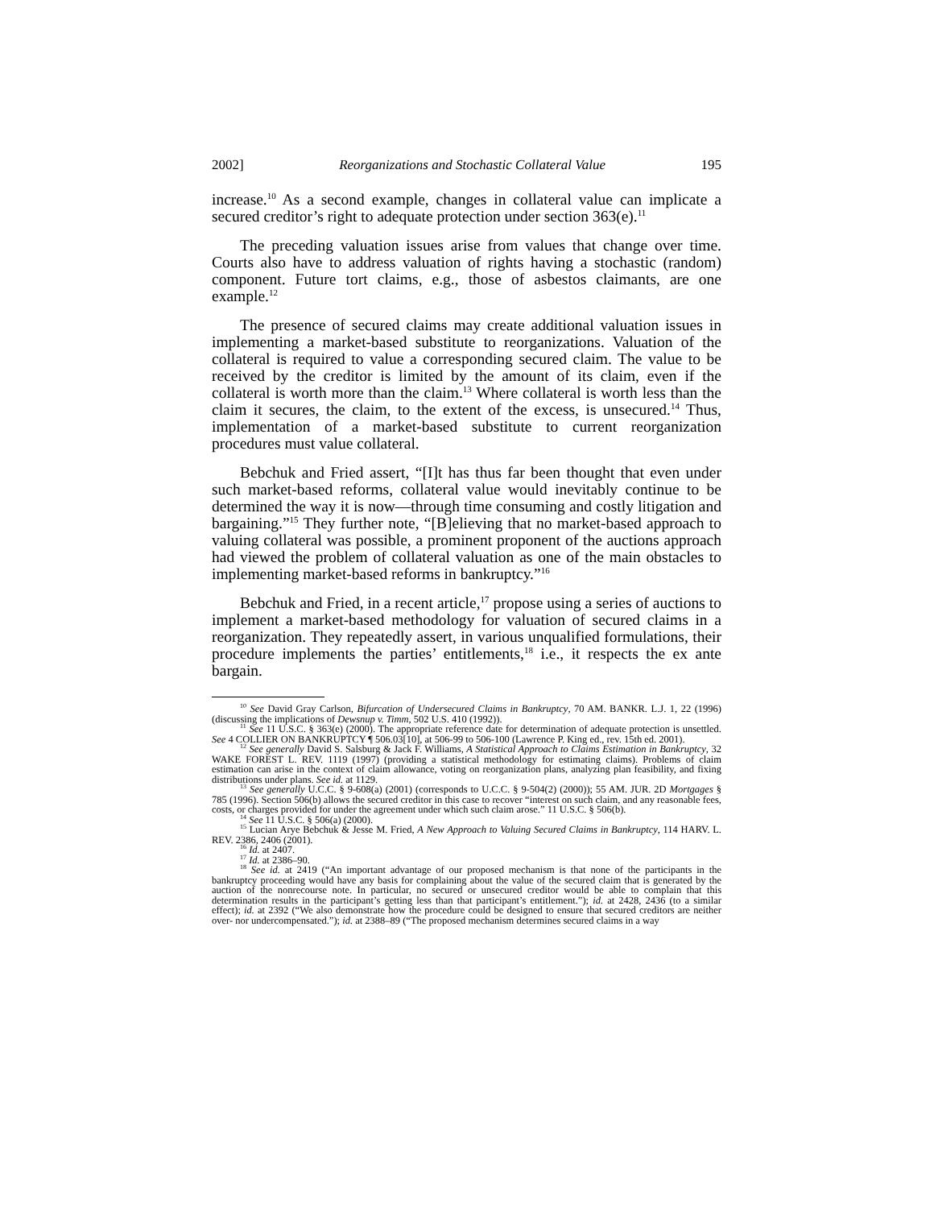2002] Reorganizations and Stochastic Collateral Value 195
increase.<sup>10</sup> As a second example, changes in collateral value can implicate a secured creditor’s right to adequate protection under section 363(e).<sup>11</sup>
The preceding valuation issues arise from values that change over time. Courts also have to address valuation of rights having a stochastic (random) component. Future tort claims, e.g., those of asbestos claimants, are one example.<sup>12</sup>
The presence of secured claims may create additional valuation issues in implementing a market-based substitute to reorganizations. Valuation of the collateral is required to value a corresponding secured claim. The value to be received by the creditor is limited by the amount of its claim, even if the collateral is worth more than the claim.<sup>13</sup> Where collateral is worth less than the claim it secures, the claim, to the extent of the excess, is unsecured.<sup>14</sup> Thus, implementation of a market-based substitute to current reorganization procedures must value collateral.
Bebchuk and Fried assert, “[I]t has thus far been thought that even under such market-based reforms, collateral value would inevitably continue to be determined the way it is now—through time consuming and costly litigation and bargaining.”<sup>15</sup> They further note, “[B]elieving that no market-based approach to valuing collateral was possible, a prominent proponent of the auctions approach had viewed the problem of collateral valuation as one of the main obstacles to implementing market-based reforms in bankruptcy.”<sup>16</sup>
Bebchuk and Fried, in a recent article,<sup>17</sup> propose using a series of auctions to implement a market-based methodology for valuation of secured claims in a reorganization. They repeatedly assert, in various unqualified formulations, their procedure implements the parties’ entitlements,<sup>18</sup> i.e., it respects the ex ante bargain.
<sup>10</sup> See David Gray Carlson, Bifurcation of Undersecured Claims in Bankruptcy, 70 AM. BANKR. L.J. 1, 22 (1996) (discussing the implications of Dewsnup v. Timm, 502 U.S. 410 (1992)).
<sup>11</sup> See 11 U.S.C. § 363(e) (2000). The appropriate reference date for determination of adequate protection is unsettled. See 4 COLLIER ON BANKRUPTCY ¶ 506.03[10], at 506-99 to 506-100 (Lawrence P. King ed., rev. 15th ed. 2001).
<sup>12</sup> See generally David S. Salsburg & Jack F. Williams, A Statistical Approach to Claims Estimation in Bankruptcy, 32 WAKE FOREST L. REV. 1119 (1997) (providing a statistical methodology for estimating claims). Problems of claim estimation can arise in the context of claim allowance, voting on reorganization plans, analyzing plan feasibility, and fixing distributions under plans. See id. at 1129.
<sup>13</sup> See generally U.C.C. § 9-608(a) (2001) (corresponds to U.C.C. § 9-504(2) (2000)); 55 AM. JUR. 2D Mortgages § 785 (1996). Section 506(b) allows the secured creditor in this case to recover “interest on such claim, and any reasonable fees, costs, or charges provided for under the agreement under which such claim arose.” 11 U.S.C. § 506(b).
<sup>14</sup> See 11 U.S.C. § 506(a) (2000).
<sup>15</sup> Lucian Arye Bebchuk & Jesse M. Fried, A New Approach to Valuing Secured Claims in Bankruptcy, 114 HARV. L. REV. 2386, 2406 (2001).
<sup>16</sup> Id. at 2407.
<sup>17</sup> Id. at 2386–90.
<sup>18</sup> See id. at 2419 (“An important advantage of our proposed mechanism is that none of the participants in the bankruptcy proceeding would have any basis for complaining about the value of the secured claim that is generated by the auction of the nonrecourse note. In particular, no secured or unsecured creditor would be able to complain that this determination results in the participant’s getting less than that participant’s entitlement.”); id. at 2428, 2436 (to a similar effect); id. at 2392 (“We also demonstrate how the procedure could be designed to ensure that secured creditors are neither over- nor undercompensated.”); id. at 2388–89 (“The proposed mechanism determines secured claims in a way